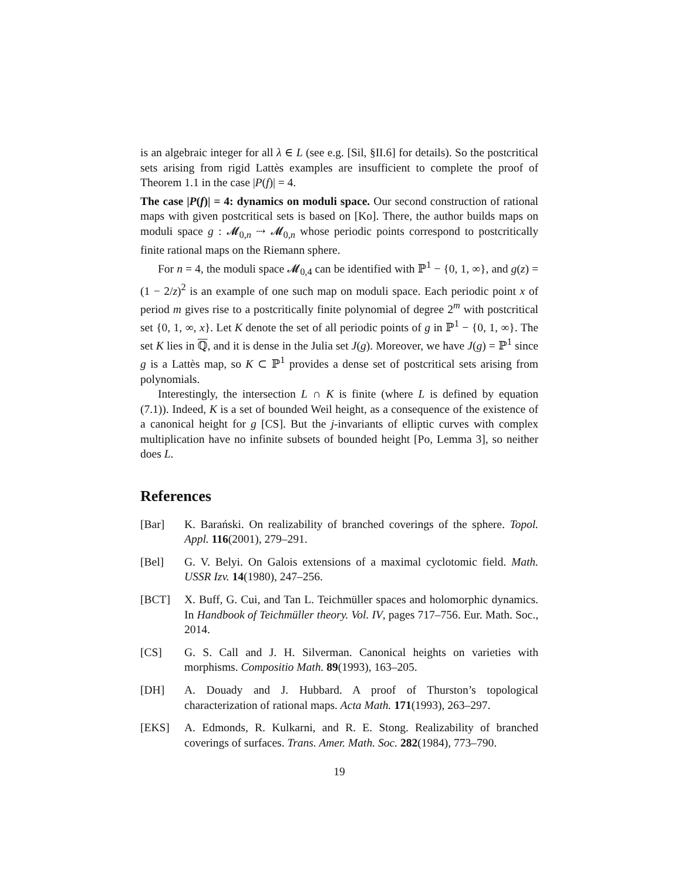is an algebraic integer for all λ ∈ L (see e.g. [Sil, §II.6] for details). So the postcritical sets arising from rigid Lattès examples are insufficient to complete the proof of Theorem 1.1 in the case |P(f)| = 4.
The case |P(f)| = 4: dynamics on moduli space. Our second construction of rational maps with given postcritical sets is based on [Ko]. There, the author builds maps on moduli space g : 𝓜<sub>0,n</sub> ⇢ 𝓜<sub>0,n</sub> whose periodic points correspond to postcritically finite rational maps on the Riemann sphere.
For n = 4, the moduli space 𝓜<sub>0,4</sub> can be identified with ℙ<sup>1</sup> − {0, 1, ∞}, and g(z) = (1 − 2/z)<sup>2</sup> is an example of one such map on moduli space. Each periodic point x of period m gives rise to a postcritically finite polynomial of degree 2<sup>m</sup> with postcritical set {0, 1, ∞, x}. Let K denote the set of all periodic points of g in ℙ<sup>1</sup> − {0, 1, ∞}. The set K lies in ℚ, and it is dense in the Julia set J(g). Moreover, we have J(g) = ℙ<sup>1</sup> since g is a Lattès map, so K ⊂ ℙ<sup>1</sup> provides a dense set of postcritical sets arising from polynomials.
Interestingly, the intersection L ∩ K is finite (where L is defined by equation (7.1)). Indeed, K is a set of bounded Weil height, as a consequence of the existence of a canonical height for g [CS]. But the j-invariants of elliptic curves with complex multiplication have no infinite subsets of bounded height [Po, Lemma 3], so neither does L.
References
[Bar] K. Barański. On realizability of branched coverings of the sphere. Topol. Appl. 116(2001), 279–291.
[Bel] G. V. Belyi. On Galois extensions of a maximal cyclotomic field. Math. USSR Izv. 14(1980), 247–256.
[BCT] X. Buff, G. Cui, and Tan L. Teichmüller spaces and holomorphic dynamics. In Handbook of Teichmüller theory. Vol. IV, pages 717–756. Eur. Math. Soc., 2014.
[CS] G. S. Call and J. H. Silverman. Canonical heights on varieties with morphisms. Compositio Math. 89(1993), 163–205.
[DH] A. Douady and J. Hubbard. A proof of Thurston’s topological characterization of rational maps. Acta Math. 171(1993), 263–297.
[EKS] A. Edmonds, R. Kulkarni, and R. E. Stong. Realizability of branched coverings of surfaces. Trans. Amer. Math. Soc. 282(1984), 773–790.
19